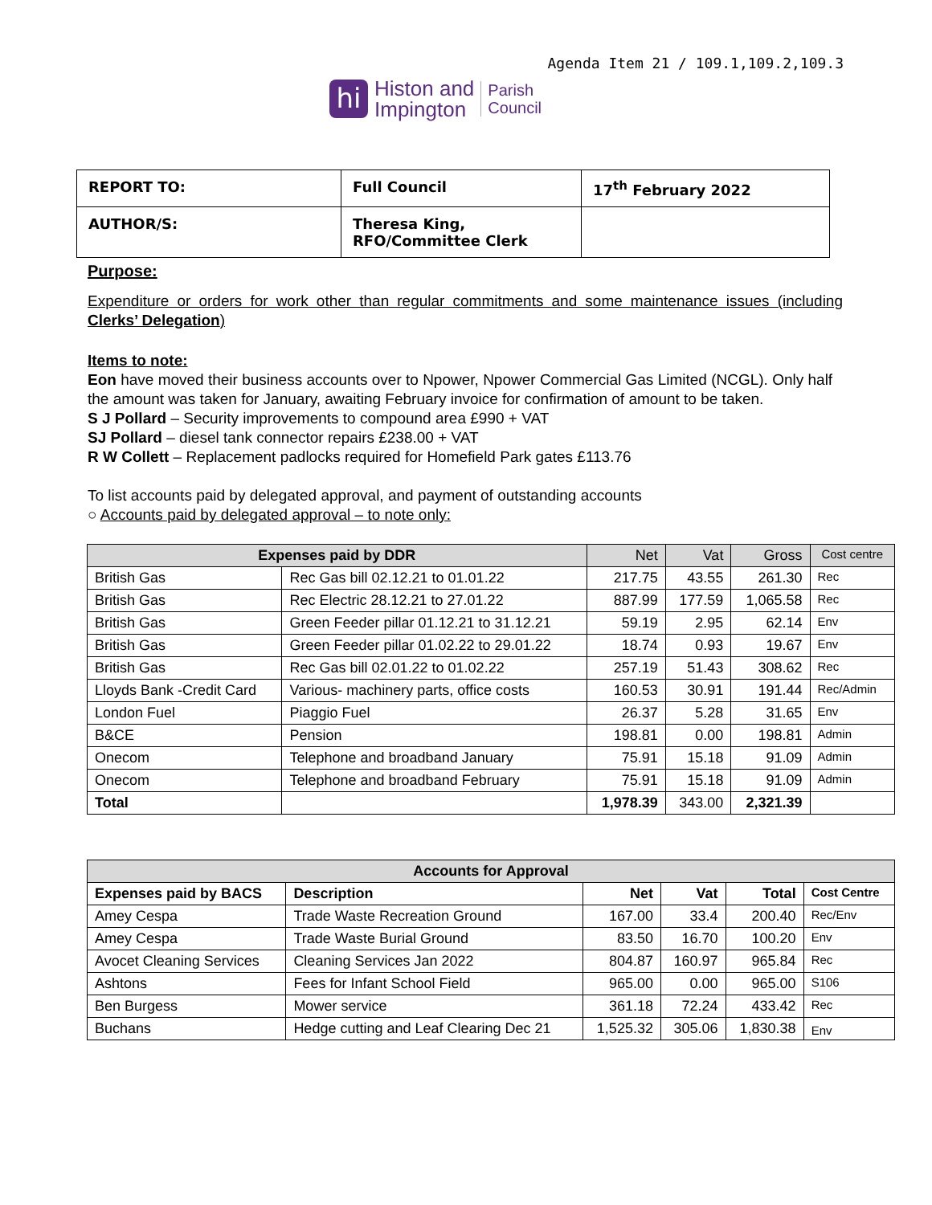Agenda Item 21 / 109.1,109.2,109.3
hi
Histon and
Impington
Parish
Council
| REPORT TO: | Full Council | 17<sup>th</sup> February 2022 |
| AUTHOR/S: | Theresa King, RFO/Committee Clerk | |
Purpose:
Expenditure or orders for work other than regular commitments and some maintenance issues (including Clerks’ Delegation)
Items to note:
Eon have moved their business accounts over to Npower, Npower Commercial Gas Limited (NCGL). Only half the amount was taken for January, awaiting February invoice for confirmation of amount to be taken.
S J Pollard – Security improvements to compound area £990 + VAT
SJ Pollard – diesel tank connector repairs £238.00 + VAT
R W Collett – Replacement padlocks required for Homefield Park gates £113.76
To list accounts paid by delegated approval, and payment of outstanding accounts
○ Accounts paid by delegated approval – to note only:
| Expenses paid by DDR | | Net | Vat | Gross | Cost centre |
| --- | --- | --- | --- | --- | --- |
| British Gas | Rec Gas bill 02.12.21 to 01.01.22 | 217.75 | 43.55 | 261.30 | Rec |
| British Gas | Rec Electric 28.12.21 to 27.01.22 | 887.99 | 177.59 | 1,065.58 | Rec |
| British Gas | Green Feeder pillar 01.12.21 to 31.12.21 | 59.19 | 2.95 | 62.14 | Env |
| British Gas | Green Feeder pillar 01.02.22 to 29.01.22 | 18.74 | 0.93 | 19.67 | Env |
| British Gas | Rec Gas bill 02.01.22 to 01.02.22 | 257.19 | 51.43 | 308.62 | Rec |
| Lloyds Bank -Credit Card | Various- machinery parts, office costs | 160.53 | 30.91 | 191.44 | Rec/Admin |
| London Fuel | Piaggio Fuel | 26.37 | 5.28 | 31.65 | Env |
| B&CE | Pension | 198.81 | 0.00 | 198.81 | Admin |
| Onecom | Telephone and broadband January | 75.91 | 15.18 | 91.09 | Admin |
| Onecom | Telephone and broadband February | 75.91 | 15.18 | 91.09 | Admin |
| Total | | 1,978.39 | 343.00 | 2,321.39 | |
| Accounts for Approval | | | | | |
| --- | --- | --- | --- | --- | --- |
| Expenses paid by BACS | Description | Net | Vat | Total | Cost Centre |
| Amey Cespa | Trade Waste Recreation Ground | 167.00 | 33.4 | 200.40 | Rec/Env |
| Amey Cespa | Trade Waste Burial Ground | 83.50 | 16.70 | 100.20 | Env |
| Avocet Cleaning Services | Cleaning Services Jan 2022 | 804.87 | 160.97 | 965.84 | Rec |
| Ashtons | Fees for Infant School Field | 965.00 | 0.00 | 965.00 | S106 |
| Ben Burgess | Mower service | 361.18 | 72.24 | 433.42 | Rec |
| Buchans | Hedge cutting and Leaf Clearing Dec 21 | 1,525.32 | 305.06 | 1,830.38 | Env |